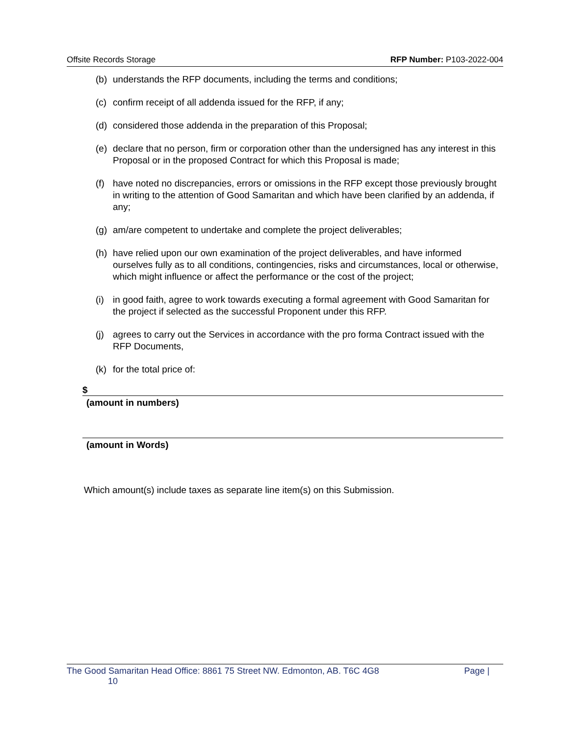Offsite Records Storage RFP Number: P103-2022-004
(b) understands the RFP documents, including the terms and conditions;
(c) confirm receipt of all addenda issued for the RFP, if any;
(d) considered those addenda in the preparation of this Proposal;
(e) declare that no person, firm or corporation other than the undersigned has any interest in this Proposal or in the proposed Contract for which this Proposal is made;
(f) have noted no discrepancies, errors or omissions in the RFP except those previously brought in writing to the attention of Good Samaritan and which have been clarified by an addenda, if any;
(g) am/are competent to undertake and complete the project deliverables;
(h) have relied upon our own examination of the project deliverables, and have informed ourselves fully as to all conditions, contingencies, risks and circumstances, local or otherwise, which might influence or affect the performance or the cost of the project;
(i) in good faith, agree to work towards executing a formal agreement with Good Samaritan for the project if selected as the successful Proponent under this RFP.
(j) agrees to carry out the Services in accordance with the pro forma Contract issued with the RFP Documents,
(k) for the total price of:
$
(amount in numbers)
(amount in Words)
Which amount(s) include taxes as separate line item(s) on this Submission.
The Good Samaritan Head Office: 8861 75 Street NW. Edmonton, AB. T6C 4G8 Page |
10